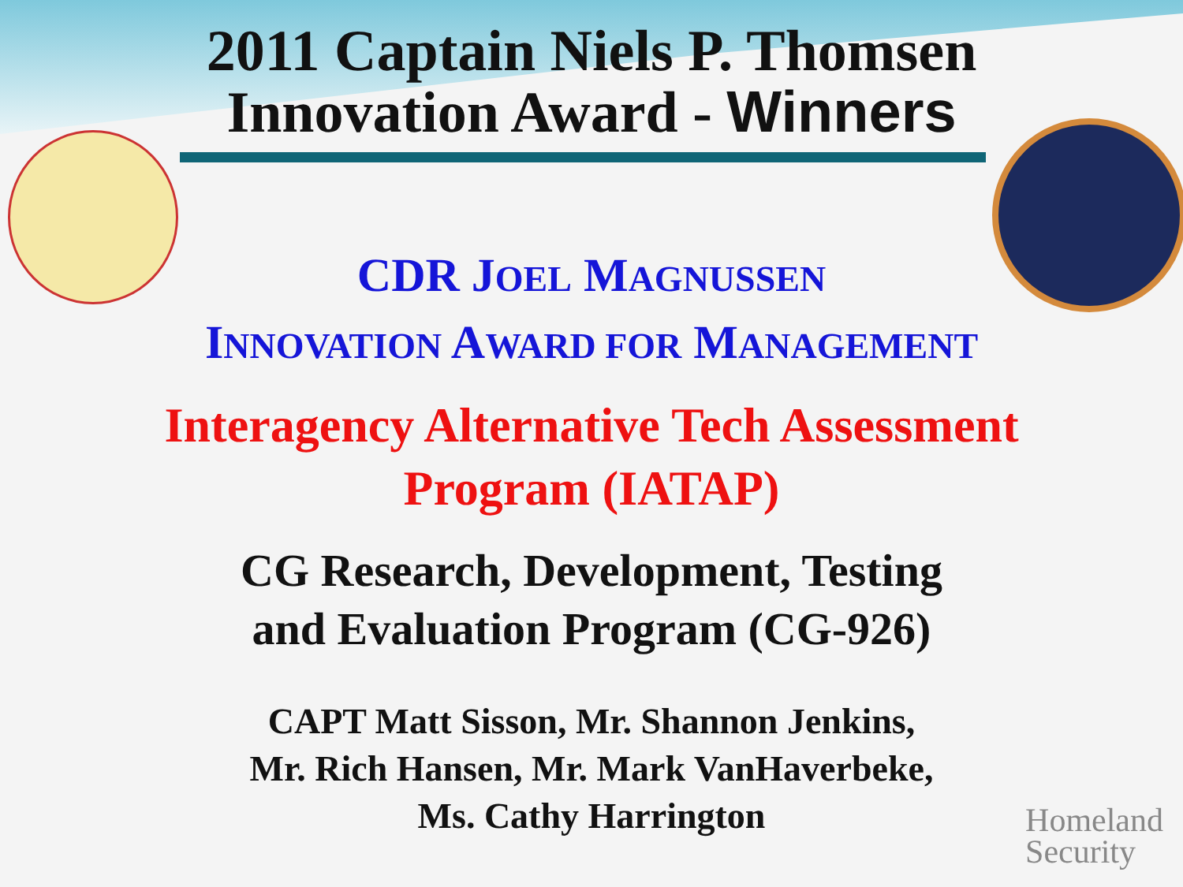2011 Captain Niels P. Thomsen
Innovation Award - Winners
CDR JOEL MAGNUSSEN
INNOVATION AWARD FOR MANAGEMENT
Interagency Alternative Tech Assessment
Program (IATAP)
CG Research, Development, Testing
and Evaluation Program (CG-926)
CAPT Matt Sisson, Mr. Shannon Jenkins,
Mr. Rich Hansen, Mr. Mark VanHaverbeke,
Ms. Cathy Harrington
Homeland
Security